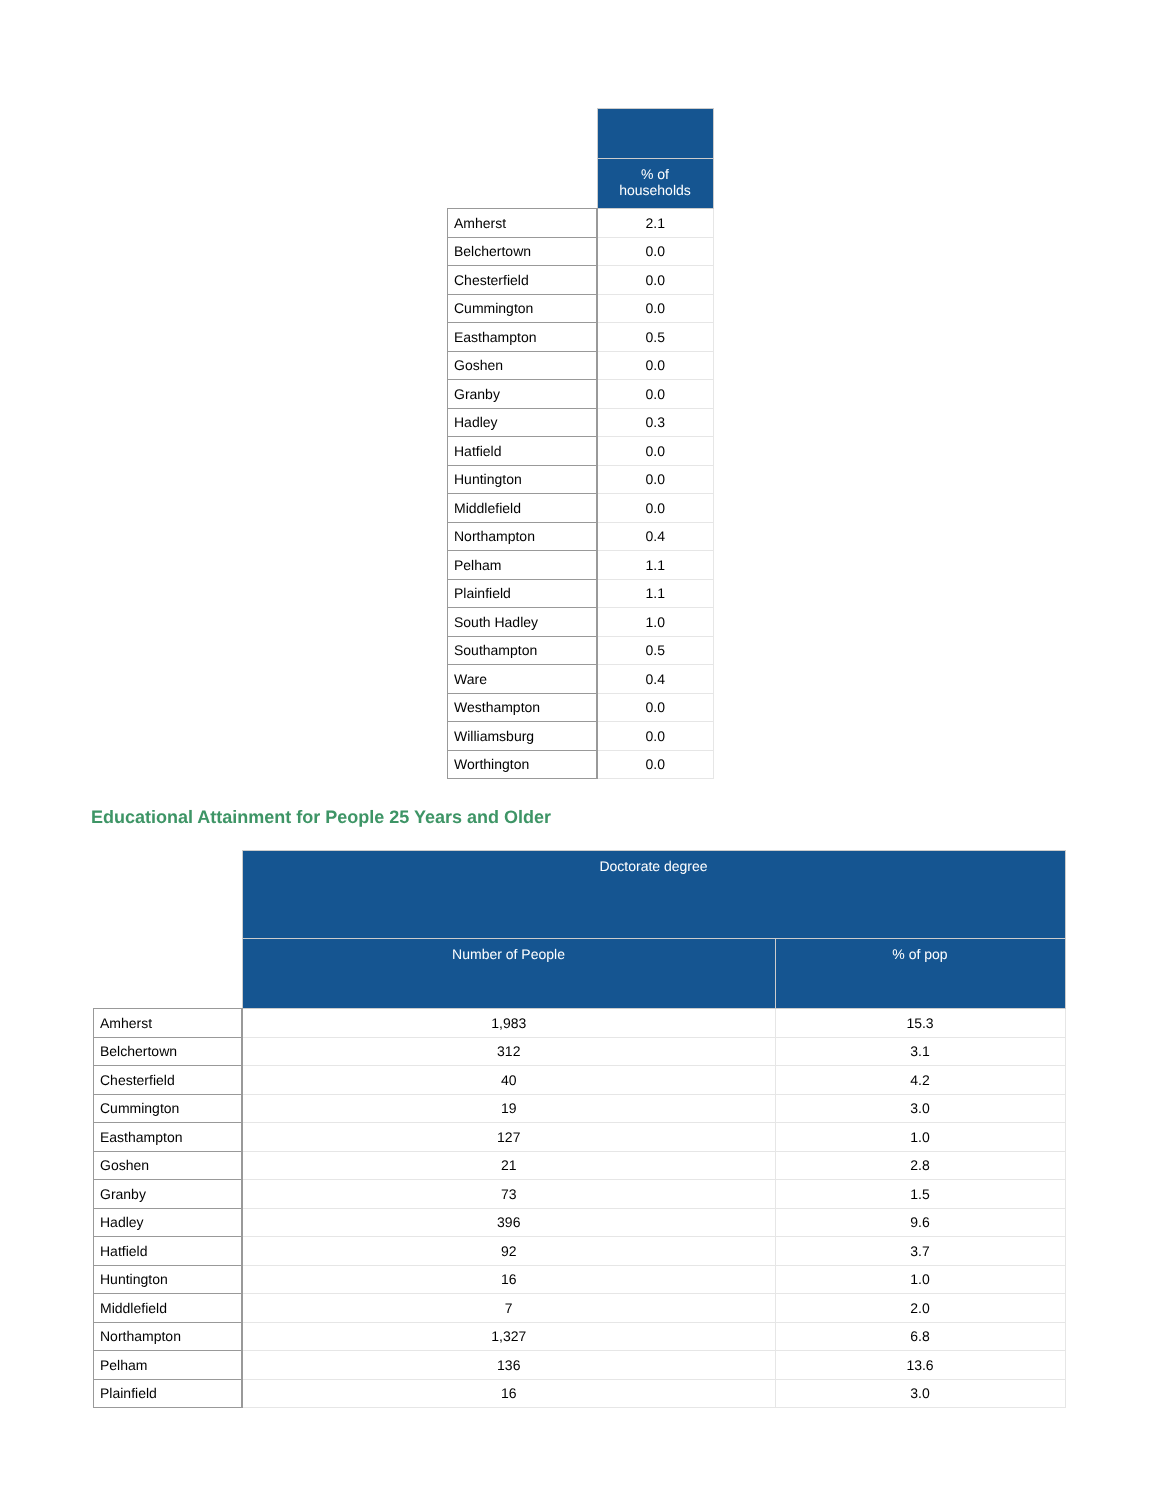| | % of households |
| Amherst | 2.1 |
| Belchertown | 0.0 |
| Chesterfield | 0.0 |
| Cummington | 0.0 |
| Easthampton | 0.5 |
| Goshen | 0.0 |
| Granby | 0.0 |
| Hadley | 0.3 |
| Hatfield | 0.0 |
| Huntington | 0.0 |
| Middlefield | 0.0 |
| Northampton | 0.4 |
| Pelham | 1.1 |
| Plainfield | 1.1 |
| South Hadley | 1.0 |
| Southampton | 0.5 |
| Ware | 0.4 |
| Westhampton | 0.0 |
| Williamsburg | 0.0 |
| Worthington | 0.0 |
Educational Attainment for People 25 Years and Older
| | Doctorate degree | |
| | Number of People | % of pop |
| Amherst | 1,983 | 15.3 |
| Belchertown | 312 | 3.1 |
| Chesterfield | 40 | 4.2 |
| Cummington | 19 | 3.0 |
| Easthampton | 127 | 1.0 |
| Goshen | 21 | 2.8 |
| Granby | 73 | 1.5 |
| Hadley | 396 | 9.6 |
| Hatfield | 92 | 3.7 |
| Huntington | 16 | 1.0 |
| Middlefield | 7 | 2.0 |
| Northampton | 1,327 | 6.8 |
| Pelham | 136 | 13.6 |
| Plainfield | 16 | 3.0 |